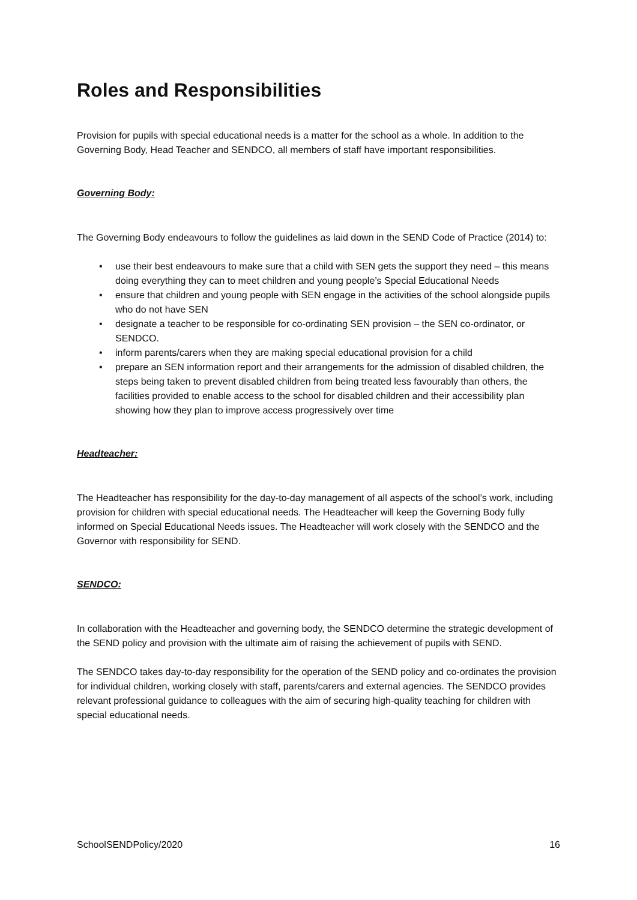Roles and Responsibilities
Provision for pupils with special educational needs is a matter for the school as a whole. In addition to the Governing Body, Head Teacher and SENDCO, all members of staff have important responsibilities.
Governing Body:
The Governing Body endeavours to follow the guidelines as laid down in the SEND Code of Practice (2014) to:
• use their best endeavours to make sure that a child with SEN gets the support they need – this means doing everything they can to meet children and young people’s Special Educational Needs
• ensure that children and young people with SEN engage in the activities of the school alongside pupils who do not have SEN
• designate a teacher to be responsible for co-ordinating SEN provision – the SEN co-ordinator, or SENDCO.
• inform parents/carers when they are making special educational provision for a child
• prepare an SEN information report and their arrangements for the admission of disabled children, the steps being taken to prevent disabled children from being treated less favourably than others, the facilities provided to enable access to the school for disabled children and their accessibility plan showing how they plan to improve access progressively over time
Headteacher:
The Headteacher has responsibility for the day-to-day management of all aspects of the school’s work, including provision for children with special educational needs. The Headteacher will keep the Governing Body fully informed on Special Educational Needs issues. The Headteacher will work closely with the SENDCO and the Governor with responsibility for SEND.
SENDCO:
In collaboration with the Headteacher and governing body, the SENDCO determine the strategic development of the SEND policy and provision with the ultimate aim of raising the achievement of pupils with SEND.
The SENDCO takes day-to-day responsibility for the operation of the SEND policy and co-ordinates the provision for individual children, working closely with staff, parents/carers and external agencies. The SENDCO provides relevant professional guidance to colleagues with the aim of securing high-quality teaching for children with special educational needs.
SchoolSENDPolicy/2020 16